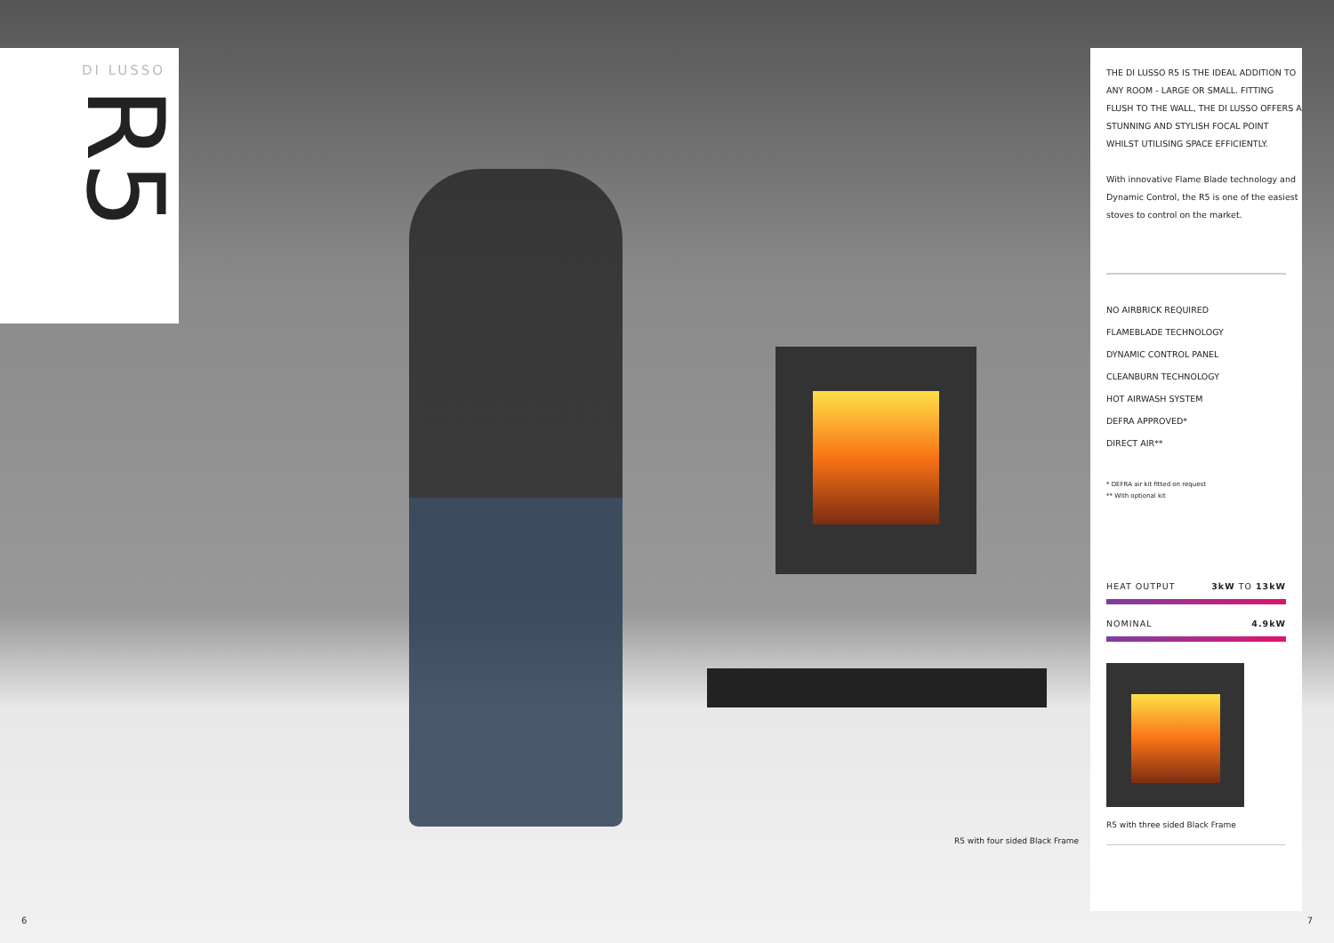DI LUSSO
R5
R5 with four sided Black Frame
6
THE DI LUSSO R5 IS THE IDEAL ADDITION TO ANY ROOM - LARGE OR SMALL. FITTING FLUSH TO THE WALL, THE DI LUSSO OFFERS A STUNNING AND STYLISH FOCAL POINT WHILST UTILISING SPACE EFFICIENTLY.
With innovative Flame Blade technology and Dynamic Control, the R5 is one of the easiest stoves to control on the market.
NO AIRBRICK REQUIRED
FLAMEBLADE TECHNOLOGY
DYNAMIC CONTROL PANEL
CLEANBURN TECHNOLOGY
HOT AIRWASH SYSTEM
DEFRA APPROVED*
DIRECT AIR**
* DEFRA air kit fitted on request
** With optional kit
HEAT OUTPUT 3kW TO 13kW
NOMINAL 4.9kW
R5 with three sided Black Frame
7